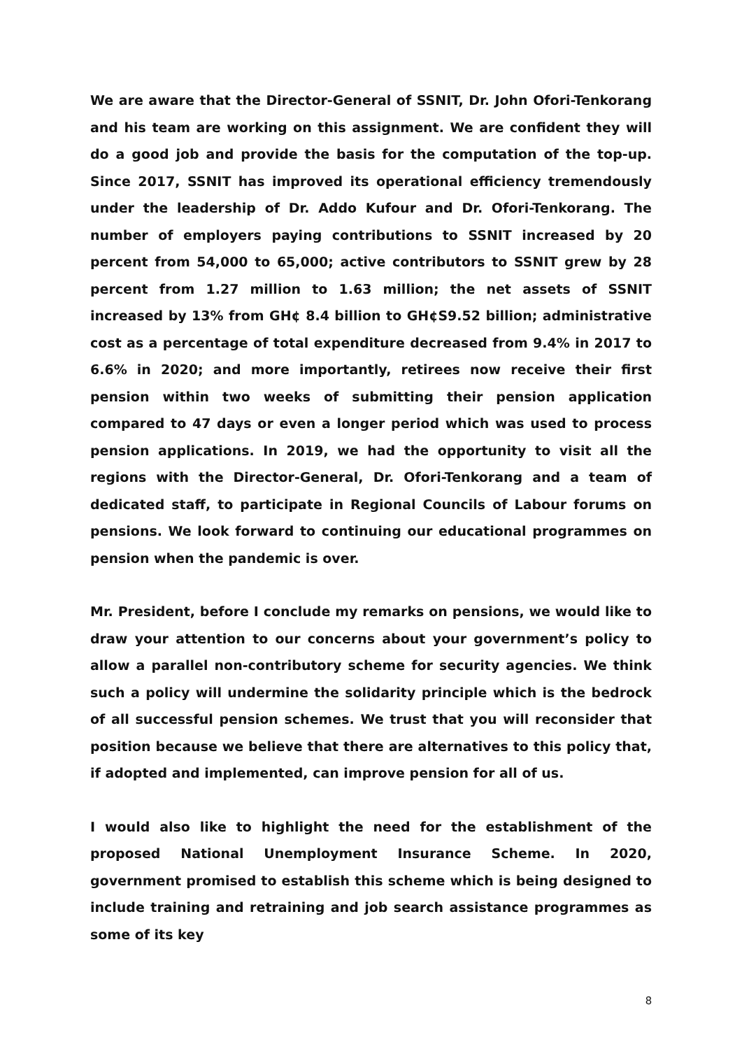We are aware that the Director-General of SSNIT, Dr. John Ofori-Tenkorang and his team are working on this assignment. We are confident they will do a good job and provide the basis for the computation of the top-up. Since 2017, SSNIT has improved its operational efficiency tremendously under the leadership of Dr. Addo Kufour and Dr. Ofori-Tenkorang. The number of employers paying contributions to SSNIT increased by 20 percent from 54,000 to 65,000; active contributors to SSNIT grew by 28 percent from 1.27 million to 1.63 million; the net assets of SSNIT increased by 13% from GH¢ 8.4 billion to GH¢S9.52 billion; administrative cost as a percentage of total expenditure decreased from 9.4% in 2017 to 6.6% in 2020; and more importantly, retirees now receive their first pension within two weeks of submitting their pension application compared to 47 days or even a longer period which was used to process pension applications. In 2019, we had the opportunity to visit all the regions with the Director-General, Dr. Ofori-Tenkorang and a team of dedicated staff, to participate in Regional Councils of Labour forums on pensions. We look forward to continuing our educational programmes on pension when the pandemic is over.
Mr. President, before I conclude my remarks on pensions, we would like to draw your attention to our concerns about your government’s policy to allow a parallel non-contributory scheme for security agencies. We think such a policy will undermine the solidarity principle which is the bedrock of all successful pension schemes. We trust that you will reconsider that position because we believe that there are alternatives to this policy that, if adopted and implemented, can improve pension for all of us.
I would also like to highlight the need for the establishment of the proposed National Unemployment Insurance Scheme. In 2020, government promised to establish this scheme which is being designed to include training and retraining and job search assistance programmes as some of its key
8